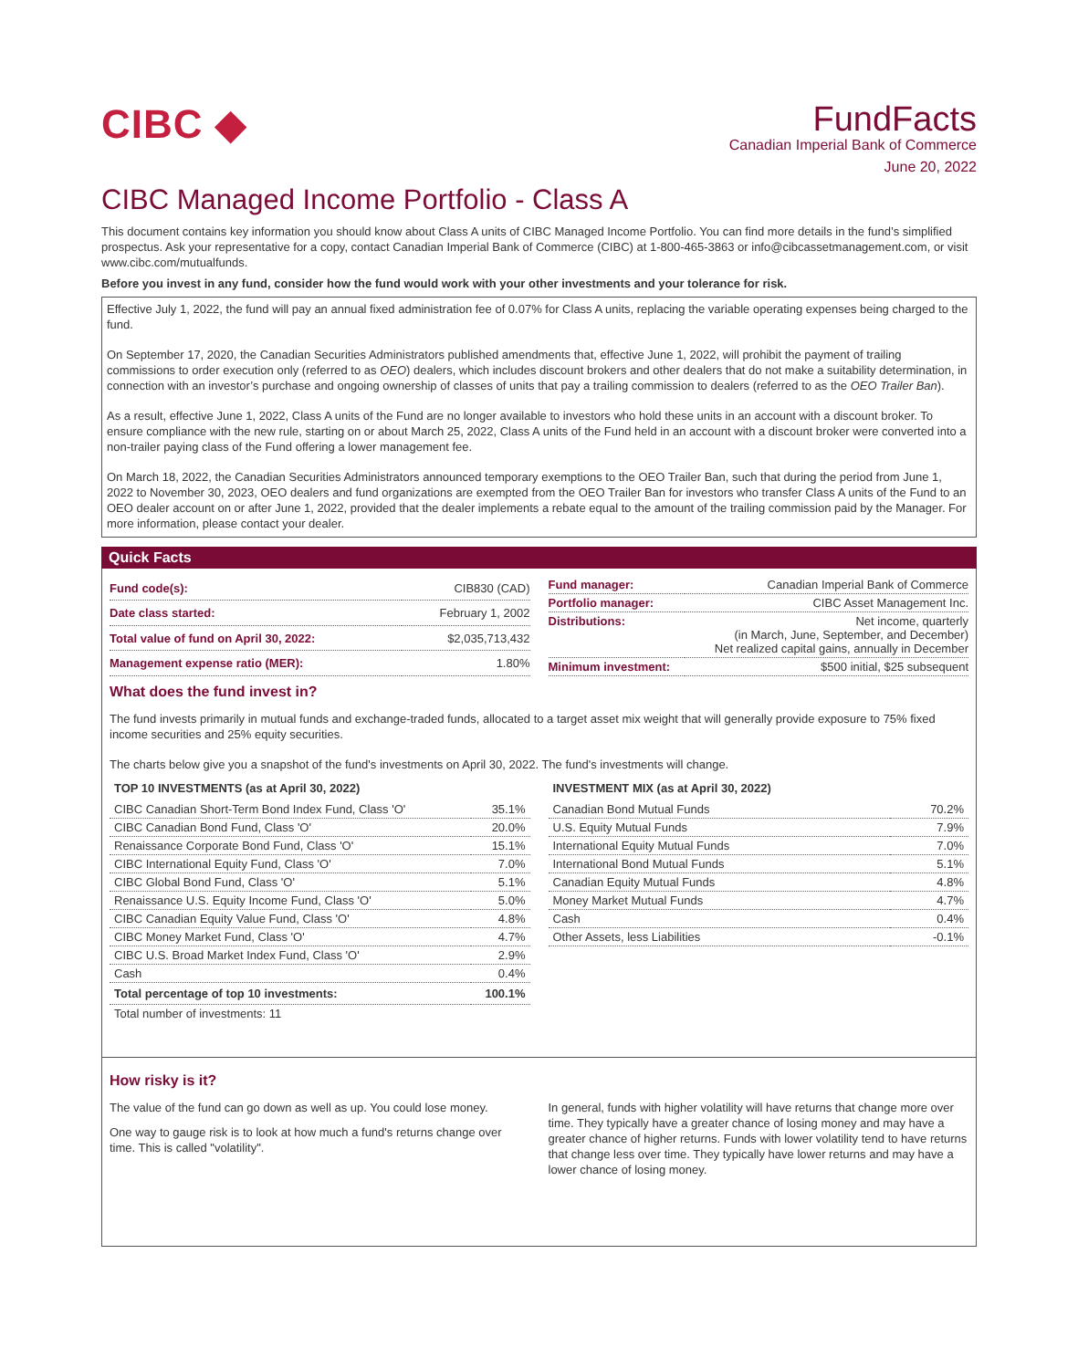CIBC ◆
FundFacts
Canadian Imperial Bank of Commerce
June 20, 2022
CIBC Managed Income Portfolio - Class A
This document contains key information you should know about Class A units of CIBC Managed Income Portfolio. You can find more details in the fund’s simplified prospectus. Ask your representative for a copy, contact Canadian Imperial Bank of Commerce (CIBC) at 1-800-465-3863 or info@cibcassetmanagement.com, or visit www.cibc.com/mutualfunds.
Before you invest in any fund, consider how the fund would work with your other investments and your tolerance for risk.
Effective July 1, 2022, the fund will pay an annual fixed administration fee of 0.07% for Class A units, replacing the variable operating expenses being charged to the fund.
On September 17, 2020, the Canadian Securities Administrators published amendments that, effective June 1, 2022, will prohibit the payment of trailing commissions to order execution only (referred to as OEO) dealers, which includes discount brokers and other dealers that do not make a suitability determination, in connection with an investor’s purchase and ongoing ownership of classes of units that pay a trailing commission to dealers (referred to as the OEO Trailer Ban).
As a result, effective June 1, 2022, Class A units of the Fund are no longer available to investors who hold these units in an account with a discount broker. To ensure compliance with the new rule, starting on or about March 25, 2022, Class A units of the Fund held in an account with a discount broker were converted into a non-trailer paying class of the Fund offering a lower management fee.
On March 18, 2022, the Canadian Securities Administrators announced temporary exemptions to the OEO Trailer Ban, such that during the period from June 1, 2022 to November 30, 2023, OEO dealers and fund organizations are exempted from the OEO Trailer Ban for investors who transfer Class A units of the Fund to an OEO dealer account on or after June 1, 2022, provided that the dealer implements a rebate equal to the amount of the trailing commission paid by the Manager. For more information, please contact your dealer.
Quick Facts
| Fund code(s): | CIB830 (CAD) |
| Date class started: | February 1, 2002 |
| Total value of fund on April 30, 2022: | $2,035,713,432 |
| Management expense ratio (MER): | 1.80% |
| Fund manager: | Canadian Imperial Bank of Commerce |
| Portfolio manager: | CIBC Asset Management Inc. |
| Distributions: | Net income, quarterly (in March, June, September, and December) Net realized capital gains, annually in December |
| Minimum investment: | $500 initial, $25 subsequent |
What does the fund invest in?
The fund invests primarily in mutual funds and exchange-traded funds, allocated to a target asset mix weight that will generally provide exposure to 75% fixed income securities and 25% equity securities.
The charts below give you a snapshot of the fund's investments on April 30, 2022. The fund's investments will change.
TOP 10 INVESTMENTS (as at April 30, 2022)
| CIBC Canadian Short-Term Bond Index Fund, Class 'O' | 35.1% |
| CIBC Canadian Bond Fund, Class 'O' | 20.0% |
| Renaissance Corporate Bond Fund, Class 'O' | 15.1% |
| CIBC International Equity Fund, Class 'O' | 7.0% |
| CIBC Global Bond Fund, Class 'O' | 5.1% |
| Renaissance U.S. Equity Income Fund, Class 'O' | 5.0% |
| CIBC Canadian Equity Value Fund, Class 'O' | 4.8% |
| CIBC Money Market Fund, Class 'O' | 4.7% |
| CIBC U.S. Broad Market Index Fund, Class 'O' | 2.9% |
| Cash | 0.4% |
| Total percentage of top 10 investments: | 100.1% |
| Total number of investments: 11 | |
INVESTMENT MIX (as at April 30, 2022)
| Canadian Bond Mutual Funds | 70.2% |
| U.S. Equity Mutual Funds | 7.9% |
| International Equity Mutual Funds | 7.0% |
| International Bond Mutual Funds | 5.1% |
| Canadian Equity Mutual Funds | 4.8% |
| Money Market Mutual Funds | 4.7% |
| Cash | 0.4% |
| Other Assets, less Liabilities | -0.1% |
How risky is it?
The value of the fund can go down as well as up. You could lose money.
One way to gauge risk is to look at how much a fund's returns change over time. This is called "volatility".
In general, funds with higher volatility will have returns that change more over time. They typically have a greater chance of losing money and may have a greater chance of higher returns. Funds with lower volatility tend to have returns that change less over time. They typically have lower returns and may have a lower chance of losing money.